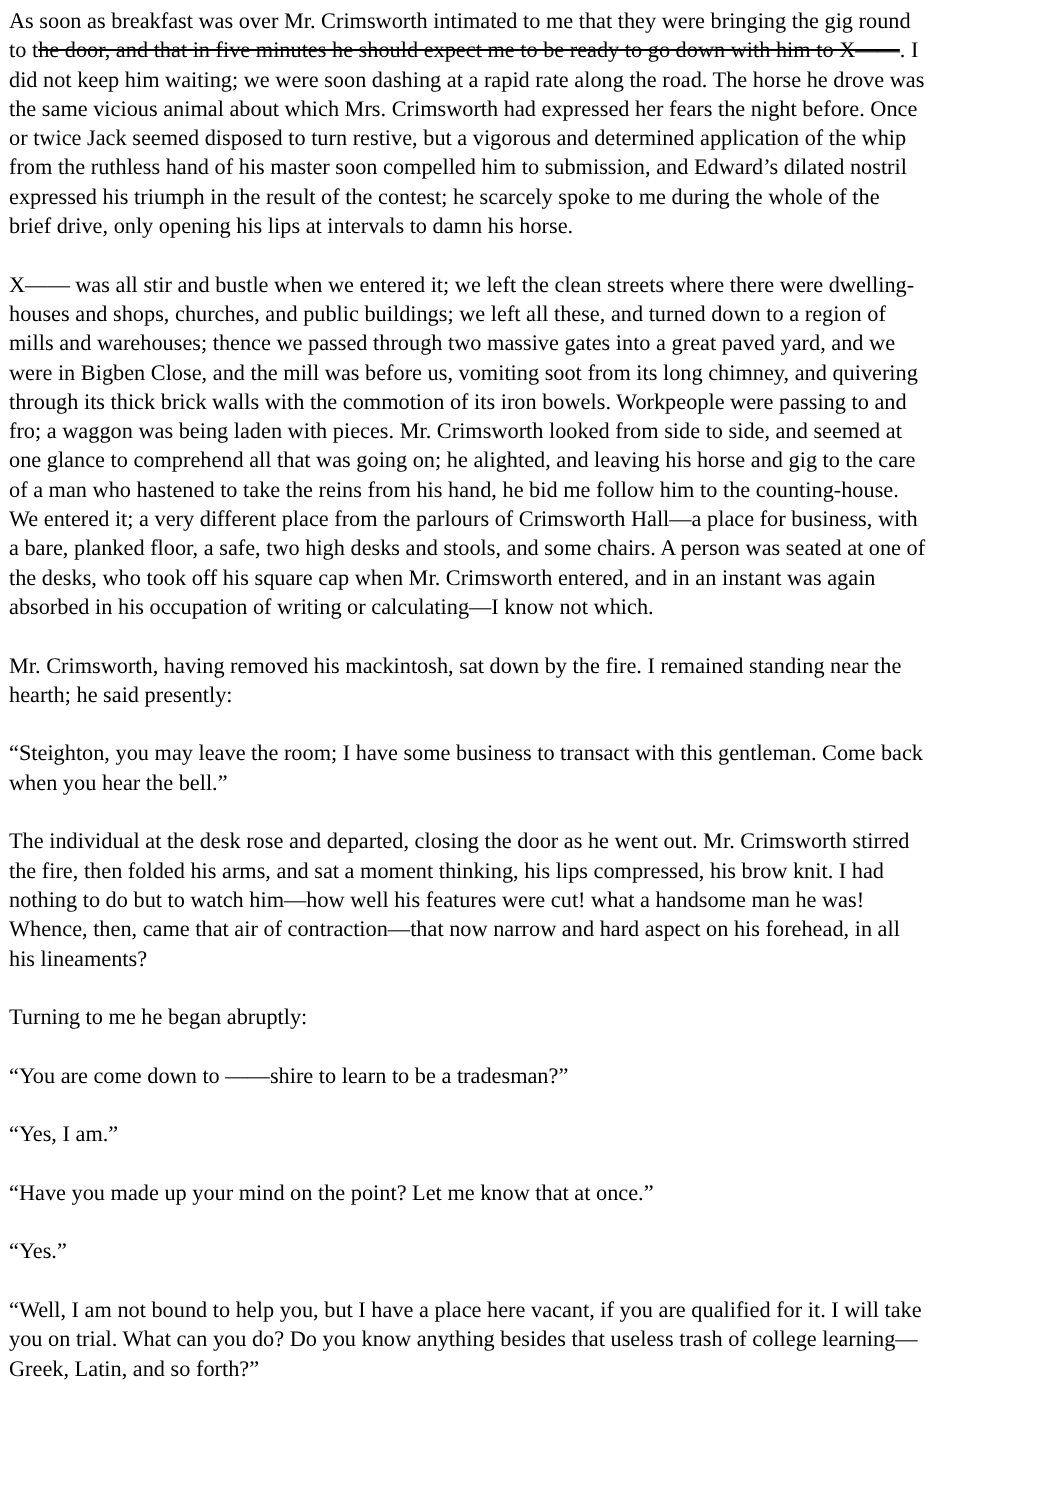As soon as breakfast was over Mr. Crimsworth intimated to me that they were bringing the gig round
to the door, and that in five minutes he should expect me to be ready to go down with him to X——. I
did not keep him waiting; we were soon dashing at a rapid rate along the road. The horse he drove was
the same vicious animal about which Mrs. Crimsworth had expressed her fears the night before. Once
or twice Jack seemed disposed to turn restive, but a vigorous and determined application of the whip
from the ruthless hand of his master soon compelled him to submission, and Edward’s dilated nostril
expressed his triumph in the result of the contest; he scarcely spoke to me during the whole of the
brief drive, only opening his lips at intervals to damn his horse.
X—— was all stir and bustle when we entered it; we left the clean streets where there were dwelling-
houses and shops, churches, and public buildings; we left all these, and turned down to a region of
mills and warehouses; thence we passed through two massive gates into a great paved yard, and we
were in Bigben Close, and the mill was before us, vomiting soot from its long chimney, and quivering
through its thick brick walls with the commotion of its iron bowels. Workpeople were passing to and
fro; a waggon was being laden with pieces. Mr. Crimsworth looked from side to side, and seemed at
one glance to comprehend all that was going on; he alighted, and leaving his horse and gig to the care
of a man who hastened to take the reins from his hand, he bid me follow him to the counting-house.
We entered it; a very different place from the parlours of Crimsworth Hall—a place for business, with
a bare, planked floor, a safe, two high desks and stools, and some chairs. A person was seated at one of
the desks, who took off his square cap when Mr. Crimsworth entered, and in an instant was again
absorbed in his occupation of writing or calculating—I know not which.
Mr. Crimsworth, having removed his mackintosh, sat down by the fire. I remained standing near the
hearth; he said presently:
“Steighton, you may leave the room; I have some business to transact with this gentleman. Come back
when you hear the bell.”
The individual at the desk rose and departed, closing the door as he went out. Mr. Crimsworth stirred
the fire, then folded his arms, and sat a moment thinking, his lips compressed, his brow knit. I had
nothing to do but to watch him—how well his features were cut! what a handsome man he was!
Whence, then, came that air of contraction—that now narrow and hard aspect on his forehead, in all
his lineaments?
Turning to me he began abruptly:
“You are come down to ——shire to learn to be a tradesman?”
“Yes, I am.”
“Have you made up your mind on the point? Let me know that at once.”
“Yes.”
“Well, I am not bound to help you, but I have a place here vacant, if you are qualified for it. I will take
you on trial. What can you do? Do you know anything besides that useless trash of college learning—
Greek, Latin, and so forth?”